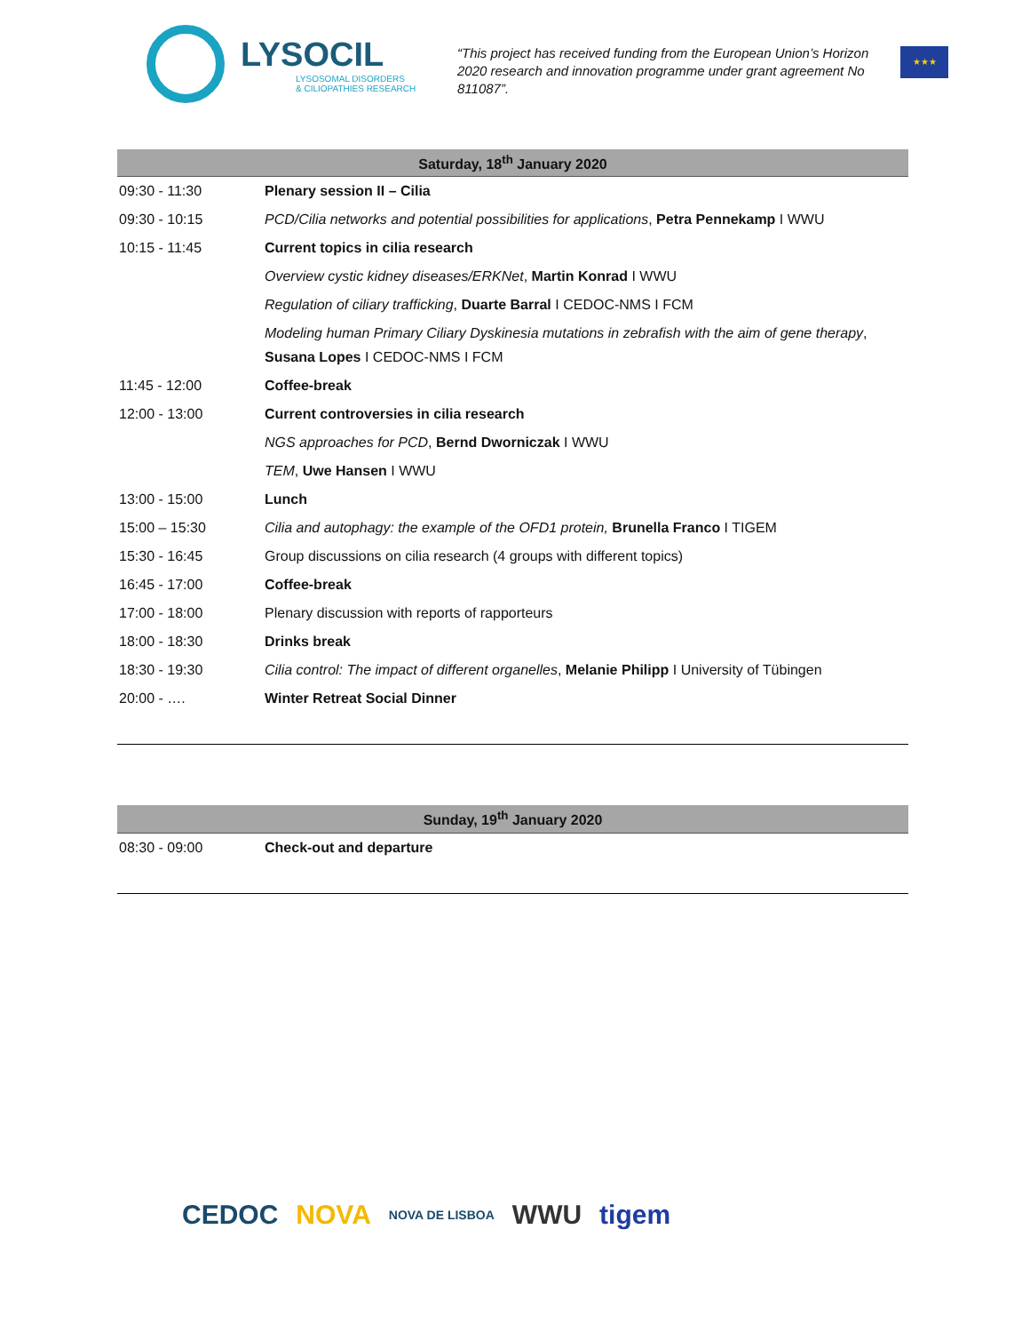LYSOCIL
LYSOSOMAL DISORDERS
& CILIOPATHIES RESEARCH
“This project has received funding from the European Union’s Horizon 2020 research and innovation programme under grant agreement No 811087”.
★★★
| Saturday, 18<sup>th</sup> January 2020 | |
| --- | --- |
| 09:30 - 11:30 | Plenary session II – Cilia |
| 09:30 - 10:15 | PCD/Cilia networks and potential possibilities for applications , Petra Pennekamp I WWU |
| 10:15 - 11:45 | Current topics in cilia research |
| | Overview cystic kidney diseases/ERKNet , Martin Konrad I WWU |
| | Regulation of ciliary trafficking , Duarte Barral I CEDOC-NMS I FCM |
| | Modeling human Primary Ciliary Dyskinesia mutations in zebrafish with the aim of gene therapy , Susana Lopes I CEDOC-NMS I FCM |
| 11:45 - 12:00 | Coffee-break |
| 12:00 - 13:00 | Current controversies in cilia research |
| | NGS approaches for PCD , Bernd Dworniczak I WWU |
| | TEM , Uwe Hansen I WWU |
| 13:00 - 15:00 | Lunch |
| 15:00 – 15:30 | Cilia and autophagy: the example of the OFD1 protein, Brunella Franco I TIGEM |
| 15:30 - 16:45 | Group discussions on cilia research (4 groups with different topics) |
| 16:45 - 17:00 | Coffee-break |
| 17:00 - 18:00 | Plenary discussion with reports of rapporteurs |
| 18:00 - 18:30 | Drinks break |
| 18:30 - 19:30 | Cilia control: The impact of different organelles , Melanie Philipp I University of Tübingen |
| 20:00 - …. | Winter Retreat Social Dinner |
| Sunday, 19<sup>th</sup> January 2020 | |
| --- | --- |
| 08:30 - 09:00 | Check-out and departure |
CEDOC NOVA NOVA DE LISBOA WWU tigem